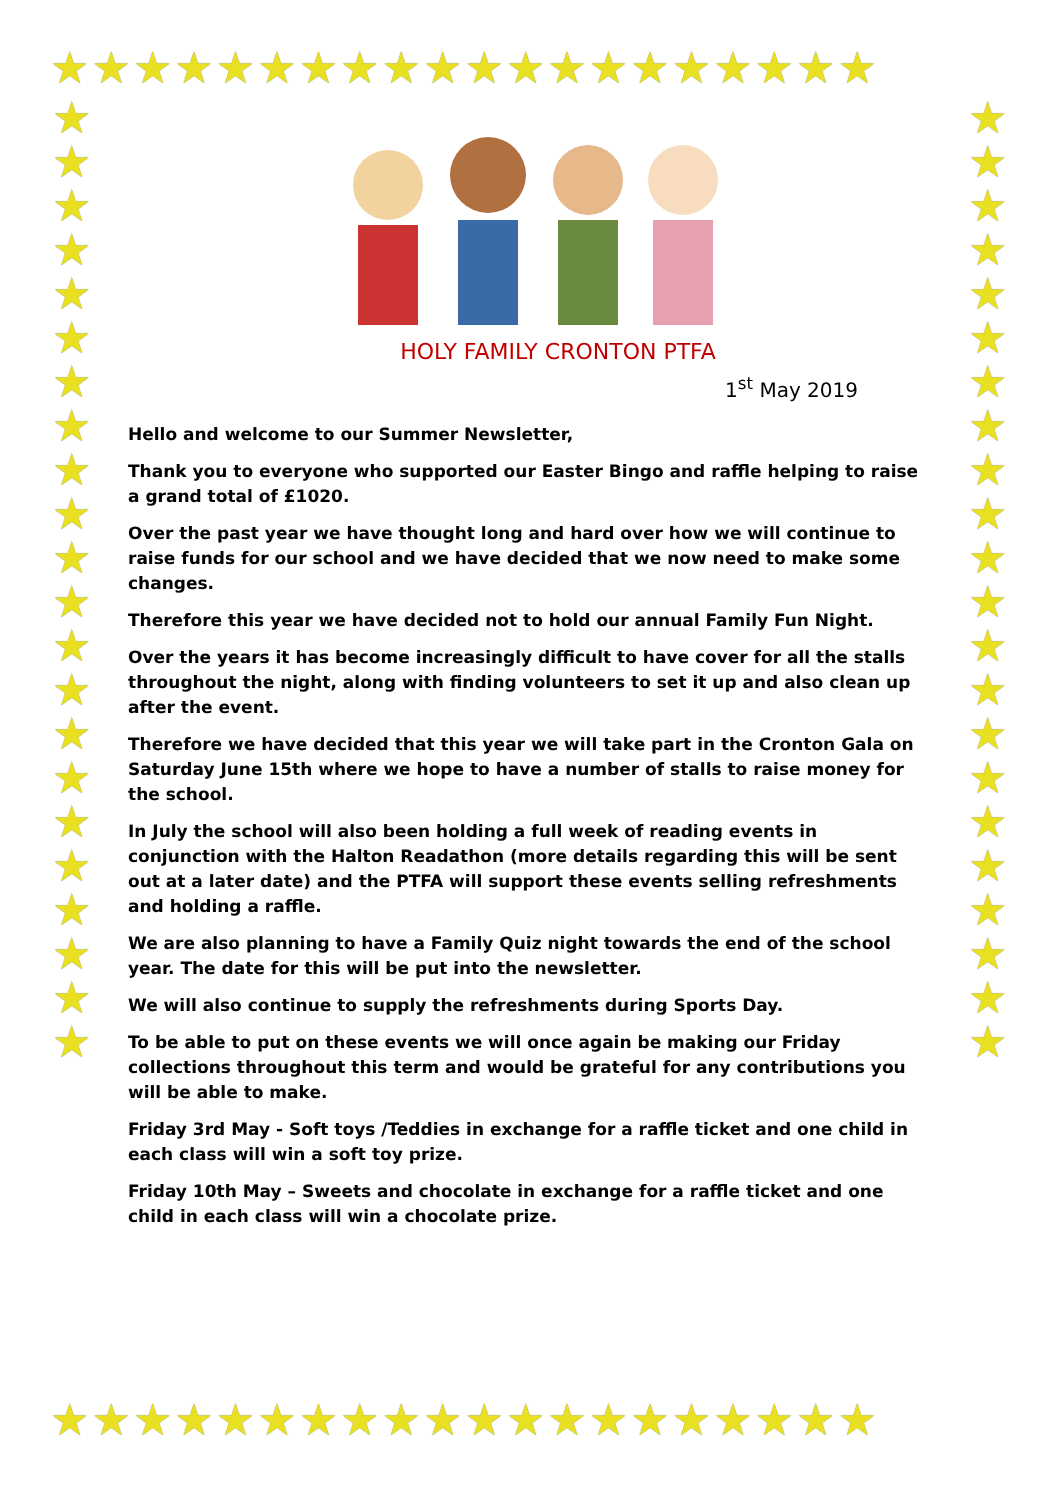★★★★★★★★★★★★★★★★★★★★
★
★
★
★
★
★
★
★
★
★
★
★
★
★
★
★
★
★
★
★
★
★
★
★
★
★
★
★
★
★
★
★
★
★
★
★
★
★
★
★
★
★
★
★
★★★★★★★★★★★★★★★★★★★★
HOLY FAMILY CRONTON PTFA
1<sup>st</sup> May 2019
Hello and welcome to our Summer Newsletter,
Thank you to everyone who supported our Easter Bingo and raffle helping to raise a grand total of £1020.
Over the past year we have thought long and hard over how we will continue to raise funds for our school and we have decided that we now need to make some changes.
Therefore this year we have decided not to hold our annual Family Fun Night.
Over the years it has become increasingly difficult to have cover for all the stalls throughout the night, along with finding volunteers to set it up and also clean up after the event.
Therefore we have decided that this year we will take part in the Cronton Gala on Saturday June 15th where we hope to have a number of stalls to raise money for the school.
In July the school will also been holding a full week of reading events in conjunction with the Halton Readathon (more details regarding this will be sent out at a later date) and the PTFA will support these events selling refreshments and holding a raffle.
We are also planning to have a Family Quiz night towards the end of the school year. The date for this will be put into the newsletter.
We will also continue to supply the refreshments during Sports Day.
To be able to put on these events we will once again be making our Friday collections throughout this term and would be grateful for any contributions you will be able to make.
Friday 3rd May - Soft toys /Teddies in exchange for a raffle ticket and one child in each class will win a soft toy prize.
Friday 10th May – Sweets and chocolate in exchange for a raffle ticket and one child in each class will win a chocolate prize.